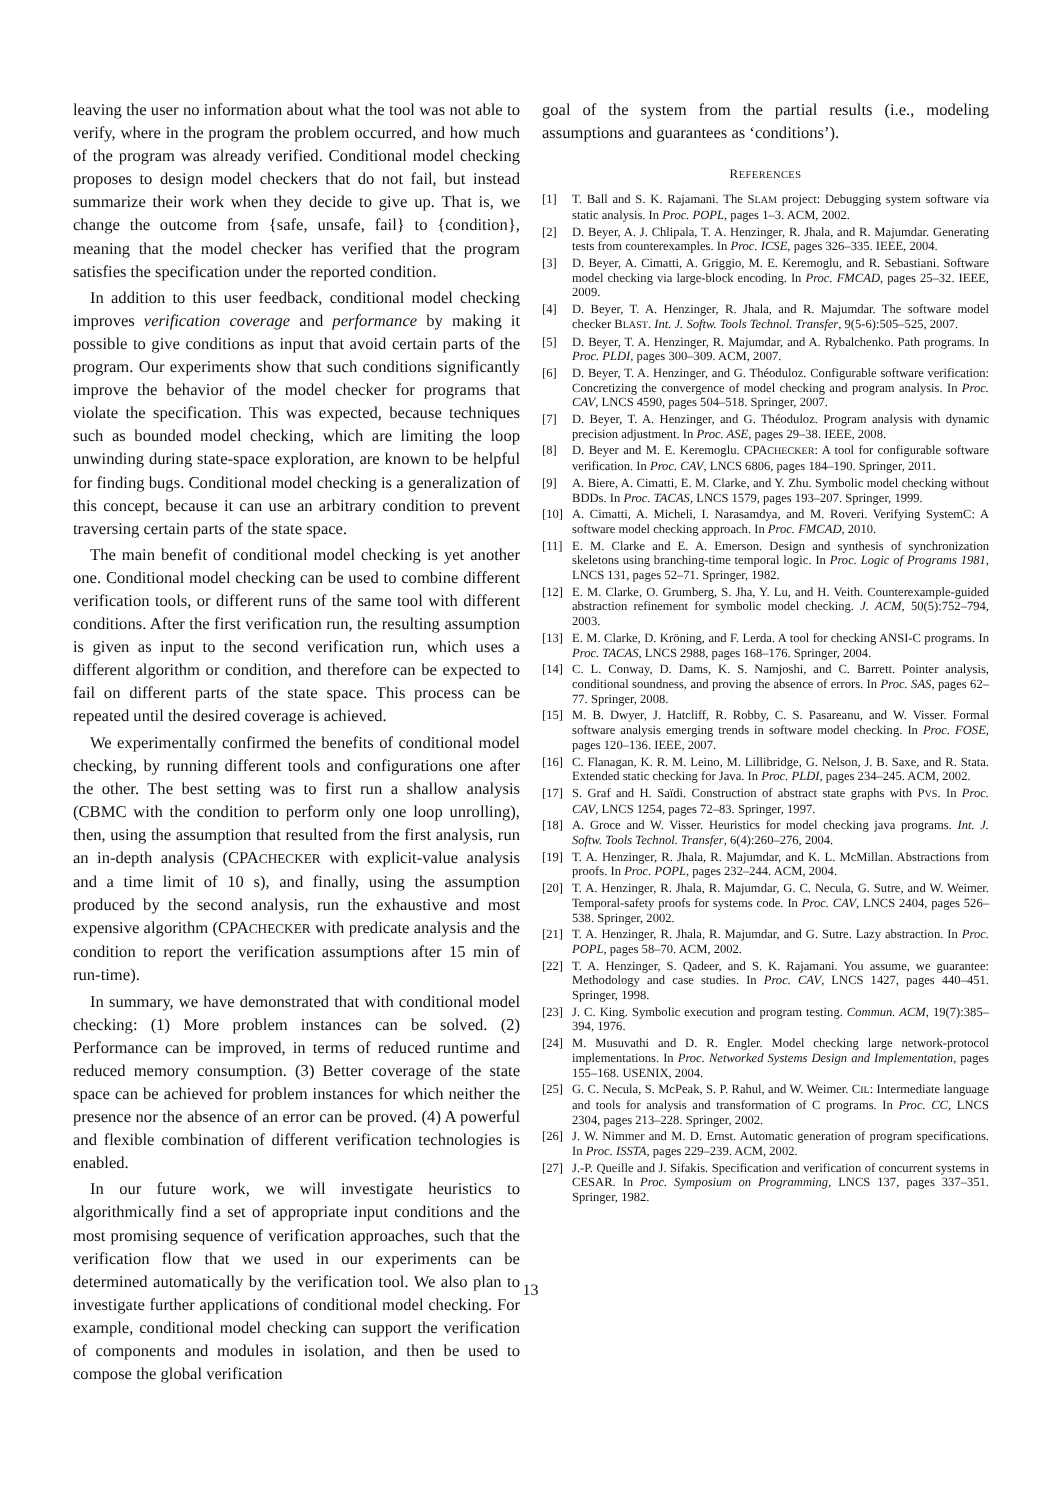leaving the user no information about what the tool was not able to verify, where in the program the problem occurred, and how much of the program was already verified. Conditional model checking proposes to design model checkers that do not fail, but instead summarize their work when they decide to give up. That is, we change the outcome from {safe, unsafe, fail} to {condition}, meaning that the model checker has verified that the program satisfies the specification under the reported condition.
In addition to this user feedback, conditional model checking improves verification coverage and performance by making it possible to give conditions as input that avoid certain parts of the program. Our experiments show that such conditions significantly improve the behavior of the model checker for programs that violate the specification. This was expected, because techniques such as bounded model checking, which are limiting the loop unwinding during state-space exploration, are known to be helpful for finding bugs. Conditional model checking is a generalization of this concept, because it can use an arbitrary condition to prevent traversing certain parts of the state space.
The main benefit of conditional model checking is yet another one. Conditional model checking can be used to combine different verification tools, or different runs of the same tool with different conditions. After the first verification run, the resulting assumption is given as input to the second verification run, which uses a different algorithm or condition, and therefore can be expected to fail on different parts of the state space. This process can be repeated until the desired coverage is achieved.
We experimentally confirmed the benefits of conditional model checking, by running different tools and configurations one after the other. The best setting was to first run a shallow analysis (CBMC with the condition to perform only one loop unrolling), then, using the assumption that resulted from the first analysis, run an in-depth analysis (CPACHECKER with explicit-value analysis and a time limit of 10 s), and finally, using the assumption produced by the second analysis, run the exhaustive and most expensive algorithm (CPACHECKER with predicate analysis and the condition to report the verification assumptions after 15 min of run-time).
In summary, we have demonstrated that with conditional model checking: (1) More problem instances can be solved. (2) Performance can be improved, in terms of reduced runtime and reduced memory consumption. (3) Better coverage of the state space can be achieved for problem instances for which neither the presence nor the absence of an error can be proved. (4) A powerful and flexible combination of different verification technologies is enabled.
In our future work, we will investigate heuristics to algorithmically find a set of appropriate input conditions and the most promising sequence of verification approaches, such that the verification flow that we used in our experiments can be determined automatically by the verification tool. We also plan to investigate further applications of conditional model checking. For example, conditional model checking can support the verification of components and modules in isolation, and then be used to compose the global verification
goal of the system from the partial results (i.e., modeling assumptions and guarantees as ‘conditions’).
REFERENCES
[1] T. Ball and S. K. Rajamani. The SLAM project: Debugging system software via static analysis. In Proc. POPL, pages 1–3. ACM, 2002.
[2] D. Beyer, A. J. Chlipala, T. A. Henzinger, R. Jhala, and R. Majumdar. Generating tests from counterexamples. In Proc. ICSE, pages 326–335. IEEE, 2004.
[3] D. Beyer, A. Cimatti, A. Griggio, M. E. Keremoglu, and R. Sebastiani. Software model checking via large-block encoding. In Proc. FMCAD, pages 25–32. IEEE, 2009.
[4] D. Beyer, T. A. Henzinger, R. Jhala, and R. Majumdar. The software model checker BLAST. Int. J. Softw. Tools Technol. Transfer, 9(5-6):505–525, 2007.
[5] D. Beyer, T. A. Henzinger, R. Majumdar, and A. Rybalchenko. Path programs. In Proc. PLDI, pages 300–309. ACM, 2007.
[6] D. Beyer, T. A. Henzinger, and G. Théoduloz. Configurable software verification: Concretizing the convergence of model checking and program analysis. In Proc. CAV, LNCS 4590, pages 504–518. Springer, 2007.
[7] D. Beyer, T. A. Henzinger, and G. Théoduloz. Program analysis with dynamic precision adjustment. In Proc. ASE, pages 29–38. IEEE, 2008.
[8] D. Beyer and M. E. Keremoglu. CPACHECKER: A tool for configurable software verification. In Proc. CAV, LNCS 6806, pages 184–190. Springer, 2011.
[9] A. Biere, A. Cimatti, E. M. Clarke, and Y. Zhu. Symbolic model checking without BDDs. In Proc. TACAS, LNCS 1579, pages 193–207. Springer, 1999.
[10] A. Cimatti, A. Micheli, I. Narasamdya, and M. Roveri. Verifying SystemC: A software model checking approach. In Proc. FMCAD, 2010.
[11] E. M. Clarke and E. A. Emerson. Design and synthesis of synchronization skeletons using branching-time temporal logic. In Proc. Logic of Programs 1981, LNCS 131, pages 52–71. Springer, 1982.
[12] E. M. Clarke, O. Grumberg, S. Jha, Y. Lu, and H. Veith. Counterexample-guided abstraction refinement for symbolic model checking. J. ACM, 50(5):752–794, 2003.
[13] E. M. Clarke, D. Kröning, and F. Lerda. A tool for checking ANSI-C programs. In Proc. TACAS, LNCS 2988, pages 168–176. Springer, 2004.
[14] C. L. Conway, D. Dams, K. S. Namjoshi, and C. Barrett. Pointer analysis, conditional soundness, and proving the absence of errors. In Proc. SAS, pages 62–77. Springer, 2008.
[15] M. B. Dwyer, J. Hatcliff, R. Robby, C. S. Pasareanu, and W. Visser. Formal software analysis emerging trends in software model checking. In Proc. FOSE, pages 120–136. IEEE, 2007.
[16] C. Flanagan, K. R. M. Leino, M. Lillibridge, G. Nelson, J. B. Saxe, and R. Stata. Extended static checking for Java. In Proc. PLDI, pages 234–245. ACM, 2002.
[17] S. Graf and H. Saïdi. Construction of abstract state graphs with PVS. In Proc. CAV, LNCS 1254, pages 72–83. Springer, 1997.
[18] A. Groce and W. Visser. Heuristics for model checking java programs. Int. J. Softw. Tools Technol. Transfer, 6(4):260–276, 2004.
[19] T. A. Henzinger, R. Jhala, R. Majumdar, and K. L. McMillan. Abstractions from proofs. In Proc. POPL, pages 232–244. ACM, 2004.
[20] T. A. Henzinger, R. Jhala, R. Majumdar, G. C. Necula, G. Sutre, and W. Weimer. Temporal-safety proofs for systems code. In Proc. CAV, LNCS 2404, pages 526–538. Springer, 2002.
[21] T. A. Henzinger, R. Jhala, R. Majumdar, and G. Sutre. Lazy abstraction. In Proc. POPL, pages 58–70. ACM, 2002.
[22] T. A. Henzinger, S. Qadeer, and S. K. Rajamani. You assume, we guarantee: Methodology and case studies. In Proc. CAV, LNCS 1427, pages 440–451. Springer, 1998.
[23] J. C. King. Symbolic execution and program testing. Commun. ACM, 19(7):385–394, 1976.
[24] M. Musuvathi and D. R. Engler. Model checking large network-protocol implementations. In Proc. Networked Systems Design and Implementation, pages 155–168. USENIX, 2004.
[25] G. C. Necula, S. McPeak, S. P. Rahul, and W. Weimer. CIL: Intermediate language and tools for analysis and transformation of C programs. In Proc. CC, LNCS 2304, pages 213–228. Springer, 2002.
[26] J. W. Nimmer and M. D. Ernst. Automatic generation of program specifications. In Proc. ISSTA, pages 229–239. ACM, 2002.
[27] J.-P. Queille and J. Sifakis. Specification and verification of concurrent systems in CESAR. In Proc. Symposium on Programming, LNCS 137, pages 337–351. Springer, 1982.
13